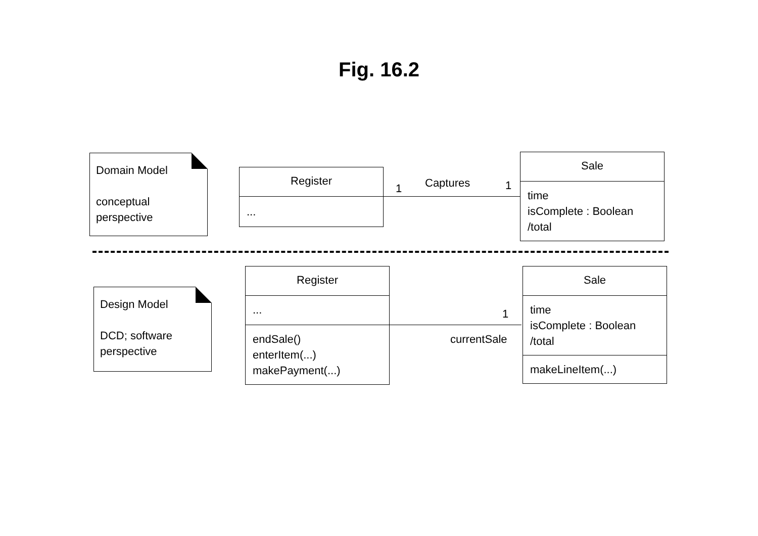Fig. 16.2
Domain Model
conceptual
perspective
Register
...
1 Captures 1
Sale
time
isComplete : Boolean
/total
Design Model
DCD; software
perspective
Register
...
endSale()
enterItem(...)
makePayment(...)
1
currentSale
Sale
time
isComplete : Boolean
/total
makeLineItem(...)